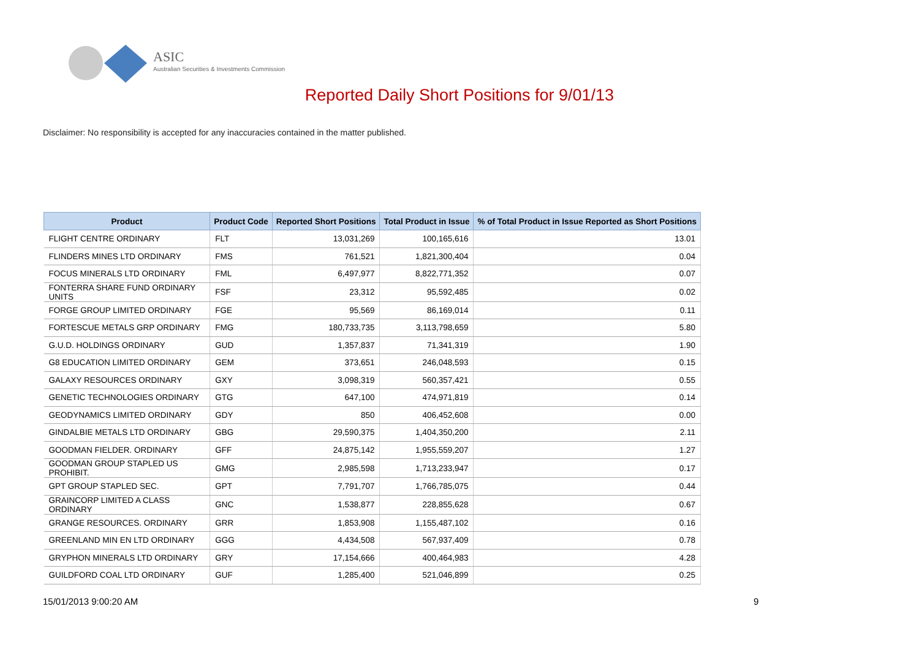ASIC
Australian Securities & Investments Commission
Reported Daily Short Positions for 9/01/13
Disclaimer: No responsibility is accepted for any inaccuracies contained in the matter published.
| Product | Product Code | Reported Short Positions | Total Product in Issue | % of Total Product in Issue Reported as Short Positions |
| --- | --- | --- | --- | --- |
| FLIGHT CENTRE ORDINARY | FLT | 13,031,269 | 100,165,616 | 13.01 |
| FLINDERS MINES LTD ORDINARY | FMS | 761,521 | 1,821,300,404 | 0.04 |
| FOCUS MINERALS LTD ORDINARY | FML | 6,497,977 | 8,822,771,352 | 0.07 |
| FONTERRA SHARE FUND ORDINARY UNITS | FSF | 23,312 | 95,592,485 | 0.02 |
| FORGE GROUP LIMITED ORDINARY | FGE | 95,569 | 86,169,014 | 0.11 |
| FORTESCUE METALS GRP ORDINARY | FMG | 180,733,735 | 3,113,798,659 | 5.80 |
| G.U.D. HOLDINGS ORDINARY | GUD | 1,357,837 | 71,341,319 | 1.90 |
| G8 EDUCATION LIMITED ORDINARY | GEM | 373,651 | 246,048,593 | 0.15 |
| GALAXY RESOURCES ORDINARY | GXY | 3,098,319 | 560,357,421 | 0.55 |
| GENETIC TECHNOLOGIES ORDINARY | GTG | 647,100 | 474,971,819 | 0.14 |
| GEODYNAMICS LIMITED ORDINARY | GDY | 850 | 406,452,608 | 0.00 |
| GINDALBIE METALS LTD ORDINARY | GBG | 29,590,375 | 1,404,350,200 | 2.11 |
| GOODMAN FIELDER. ORDINARY | GFF | 24,875,142 | 1,955,559,207 | 1.27 |
| GOODMAN GROUP STAPLED US PROHIBIT. | GMG | 2,985,598 | 1,713,233,947 | 0.17 |
| GPT GROUP STAPLED SEC. | GPT | 7,791,707 | 1,766,785,075 | 0.44 |
| GRAINCORP LIMITED A CLASS ORDINARY | GNC | 1,538,877 | 228,855,628 | 0.67 |
| GRANGE RESOURCES. ORDINARY | GRR | 1,853,908 | 1,155,487,102 | 0.16 |
| GREENLAND MIN EN LTD ORDINARY | GGG | 4,434,508 | 567,937,409 | 0.78 |
| GRYPHON MINERALS LTD ORDINARY | GRY | 17,154,666 | 400,464,983 | 4.28 |
| GUILDFORD COAL LTD ORDINARY | GUF | 1,285,400 | 521,046,899 | 0.25 |
15/01/2013 9:00:20 AM 9